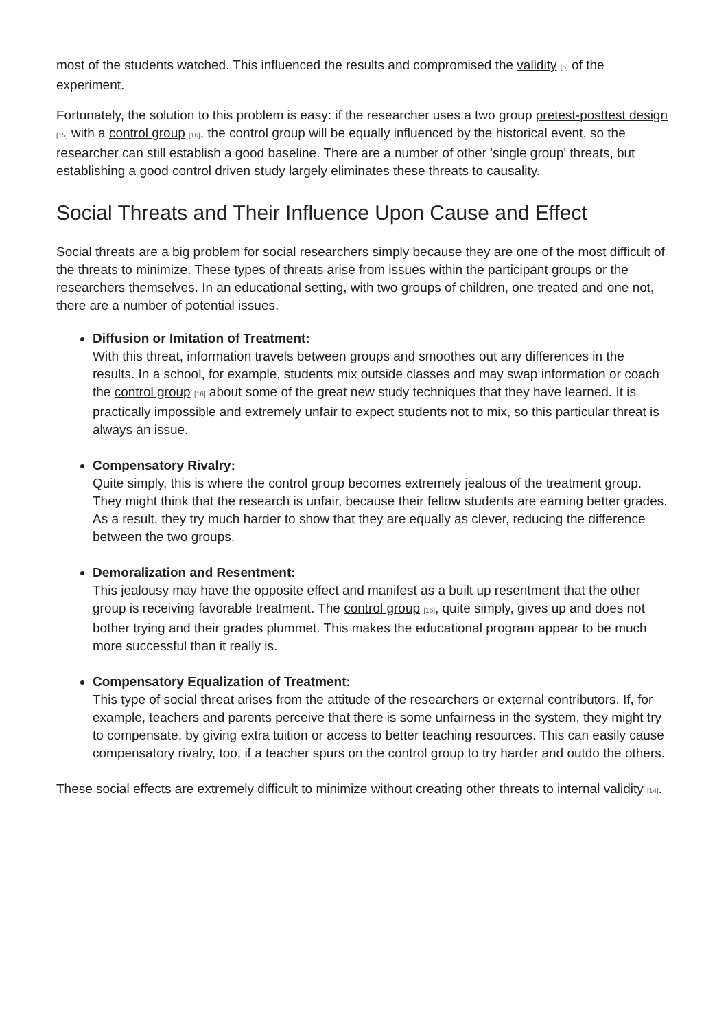most of the students watched. This influenced the results and compromised the validity [5] of the experiment.
Fortunately, the solution to this problem is easy: if the researcher uses a two group pretest-posttest design [15] with a control group [16], the control group will be equally influenced by the historical event, so the researcher can still establish a good baseline. There are a number of other 'single group' threats, but establishing a good control driven study largely eliminates these threats to causality.
Social Threats and Their Influence Upon Cause and Effect
Social threats are a big problem for social researchers simply because they are one of the most difficult of the threats to minimize. These types of threats arise from issues within the participant groups or the researchers themselves. In an educational setting, with two groups of children, one treated and one not, there are a number of potential issues.
Diffusion or Imitation of Treatment:
With this threat, information travels between groups and smoothes out any differences in the results. In a school, for example, students mix outside classes and may swap information or coach the control group [16] about some of the great new study techniques that they have learned. It is practically impossible and extremely unfair to expect students not to mix, so this particular threat is always an issue.
Compensatory Rivalry:
Quite simply, this is where the control group becomes extremely jealous of the treatment group. They might think that the research is unfair, because their fellow students are earning better grades. As a result, they try much harder to show that they are equally as clever, reducing the difference between the two groups.
Demoralization and Resentment:
This jealousy may have the opposite effect and manifest as a built up resentment that the other group is receiving favorable treatment. The control group [16], quite simply, gives up and does not bother trying and their grades plummet. This makes the educational program appear to be much more successful than it really is.
Compensatory Equalization of Treatment:
This type of social threat arises from the attitude of the researchers or external contributors. If, for example, teachers and parents perceive that there is some unfairness in the system, they might try to compensate, by giving extra tuition or access to better teaching resources. This can easily cause compensatory rivalry, too, if a teacher spurs on the control group to try harder and outdo the others.
These social effects are extremely difficult to minimize without creating other threats to internal validity [14].